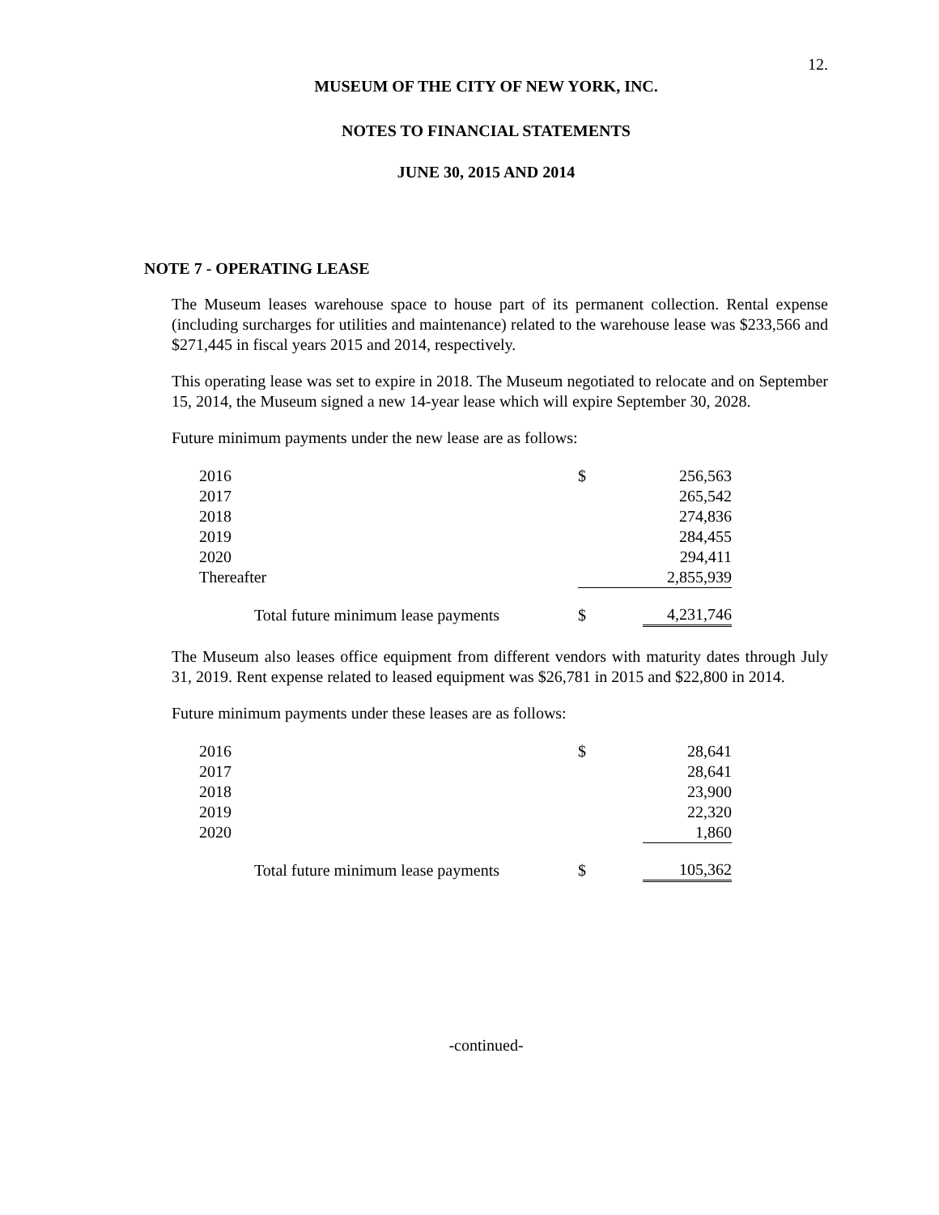12.
MUSEUM OF THE CITY OF NEW YORK, INC.
NOTES TO FINANCIAL STATEMENTS
JUNE 30, 2015 AND 2014
NOTE 7 - OPERATING LEASE
The Museum leases warehouse space to house part of its permanent collection. Rental expense (including surcharges for utilities and maintenance) related to the warehouse lease was $233,566 and $271,445 in fiscal years 2015 and 2014, respectively.
This operating lease was set to expire in 2018. The Museum negotiated to relocate and on September 15, 2014, the Museum signed a new 14-year lease which will expire September 30, 2028.
Future minimum payments under the new lease are as follows:
| 2016 | $ | 256,563 |
| 2017 | | 265,542 |
| 2018 | | 274,836 |
| 2019 | | 284,455 |
| 2020 | | 294,411 |
| Thereafter | | 2,855,939 |
| Total future minimum lease payments | $ | 4,231,746 |
The Museum also leases office equipment from different vendors with maturity dates through July 31, 2019. Rent expense related to leased equipment was $26,781 in 2015 and $22,800 in 2014.
Future minimum payments under these leases are as follows:
| 2016 | $ | 28,641 |
| 2017 | | 28,641 |
| 2018 | | 23,900 |
| 2019 | | 22,320 |
| 2020 | | 1,860 |
| Total future minimum lease payments | $ | 105,362 |
-continued-